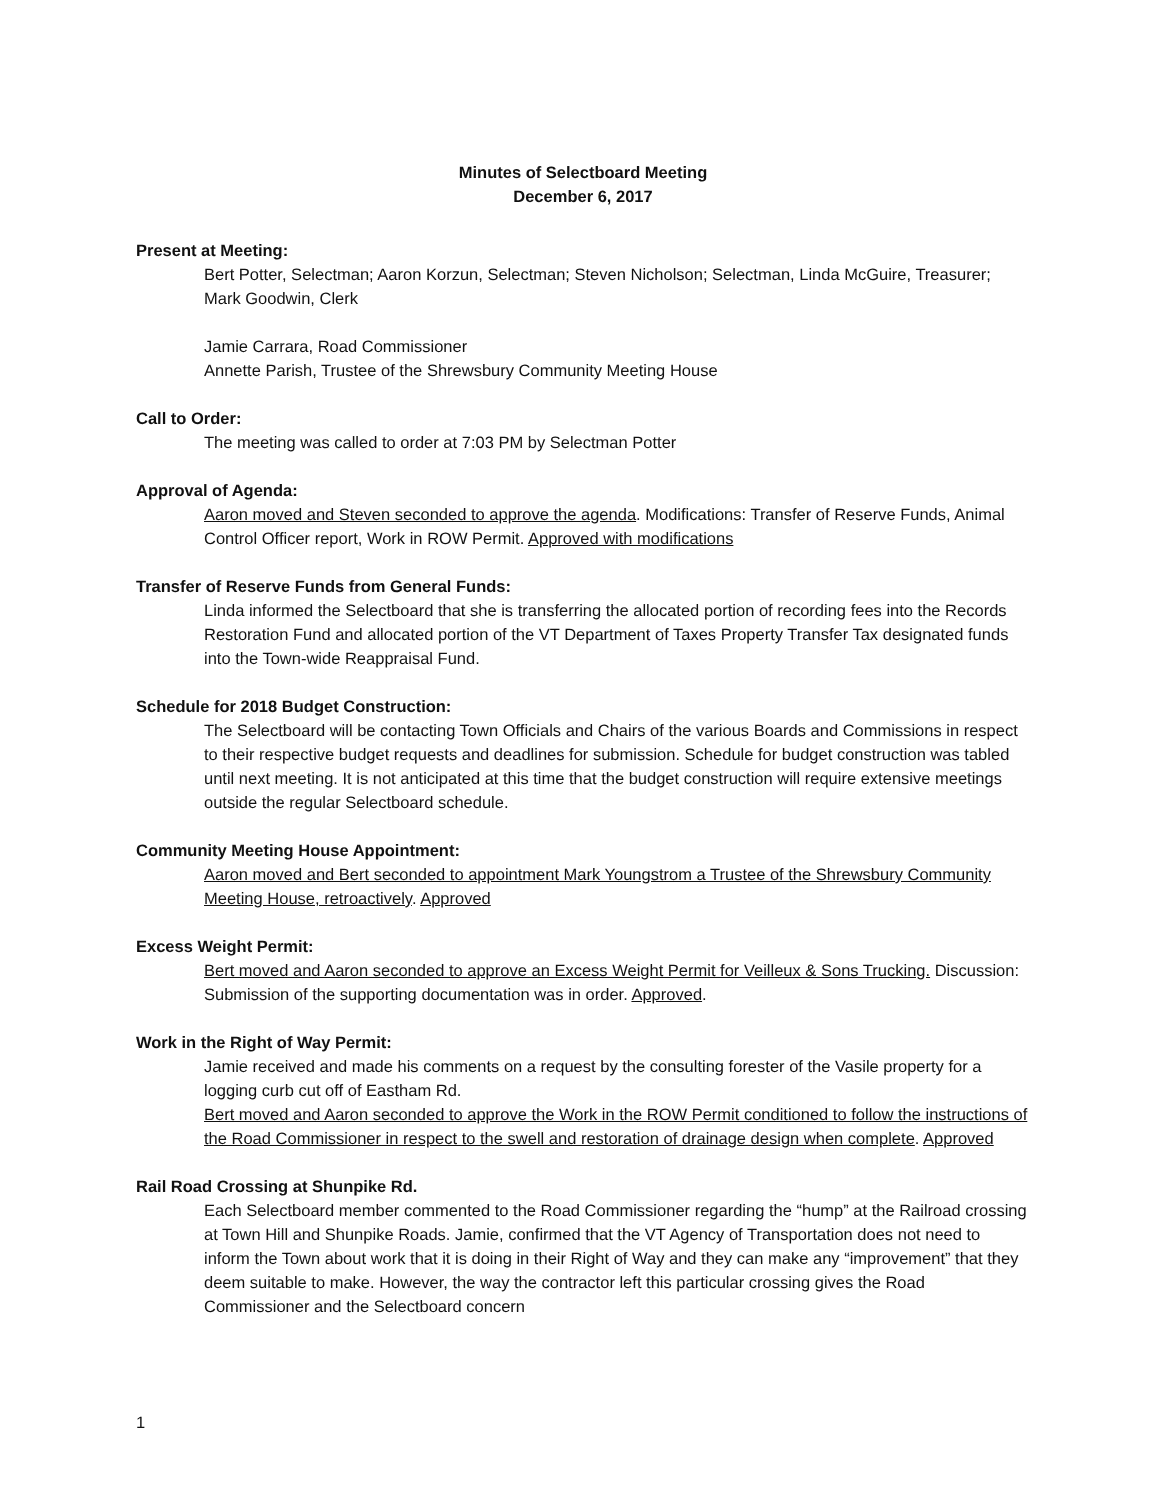Minutes of Selectboard Meeting
December 6, 2017
Present at Meeting:
Bert Potter, Selectman; Aaron Korzun, Selectman; Steven Nicholson; Selectman, Linda McGuire, Treasurer; Mark Goodwin, Clerk
Jamie Carrara, Road Commissioner
Annette Parish, Trustee of the Shrewsbury Community Meeting House
Call to Order:
The meeting was called to order at 7:03 PM by Selectman Potter
Approval of Agenda:
Aaron moved and Steven seconded to approve the agenda. Modifications: Transfer of Reserve Funds, Animal Control Officer report, Work in ROW Permit. Approved with modifications
Transfer of Reserve Funds from General Funds:
Linda informed the Selectboard that she is transferring the allocated portion of recording fees into the Records Restoration Fund and allocated portion of the VT Department of Taxes Property Transfer Tax designated funds into the Town-wide Reappraisal Fund.
Schedule for 2018 Budget Construction:
The Selectboard will be contacting Town Officials and Chairs of the various Boards and Commissions in respect to their respective budget requests and deadlines for submission. Schedule for budget construction was tabled until next meeting. It is not anticipated at this time that the budget construction will require extensive meetings outside the regular Selectboard schedule.
Community Meeting House Appointment:
Aaron moved and Bert seconded to appointment Mark Youngstrom a Trustee of the Shrewsbury Community Meeting House, retroactively. Approved
Excess Weight Permit:
Bert moved and Aaron seconded to approve an Excess Weight Permit for Veilleux & Sons Trucking. Discussion: Submission of the supporting documentation was in order. Approved.
Work in the Right of Way Permit:
Jamie received and made his comments on a request by the consulting forester of the Vasile property for a logging curb cut off of Eastham Rd.
Bert moved and Aaron seconded to approve the Work in the ROW Permit conditioned to follow the instructions of the Road Commissioner in respect to the swell and restoration of drainage design when complete. Approved
Rail Road Crossing at Shunpike Rd.
Each Selectboard member commented to the Road Commissioner regarding the “hump” at the Railroad crossing at Town Hill and Shunpike Roads. Jamie, confirmed that the VT Agency of Transportation does not need to inform the Town about work that it is doing in their Right of Way and they can make any “improvement” that they deem suitable to make. However, the way the contractor left this particular crossing gives the Road Commissioner and the Selectboard concern
1